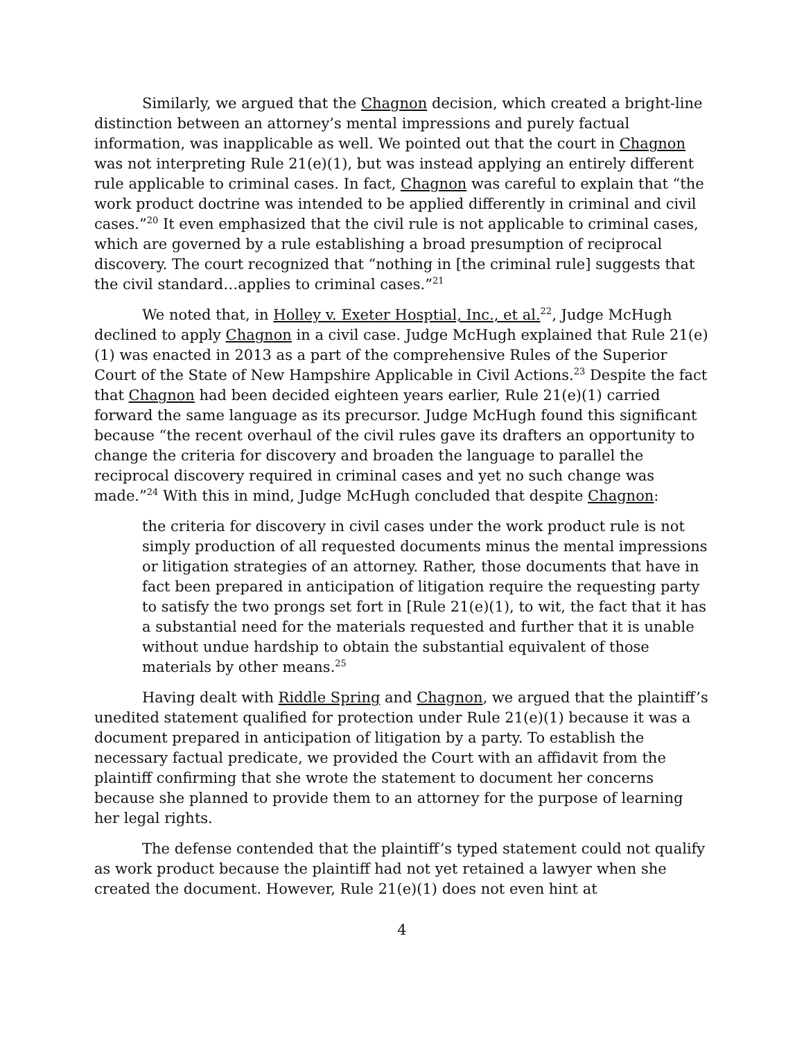Similarly, we argued that the Chagnon decision, which created a bright-line distinction between an attorney’s mental impressions and purely factual information, was inapplicable as well. We pointed out that the court in Chagnon was not interpreting Rule 21(e)(1), but was instead applying an entirely different rule applicable to criminal cases. In fact, Chagnon was careful to explain that “the work product doctrine was intended to be applied differently in criminal and civil cases.”<sup>20</sup> It even emphasized that the civil rule is not applicable to criminal cases, which are governed by a rule establishing a broad presumption of reciprocal discovery. The court recognized that “nothing in [the criminal rule] suggests that the civil standard…applies to criminal cases.”<sup>21</sup>
We noted that, in Holley v. Exeter Hosptial, Inc., et al.<sup>22</sup>, Judge McHugh declined to apply Chagnon in a civil case. Judge McHugh explained that Rule 21(e)(1) was enacted in 2013 as a part of the comprehensive Rules of the Superior Court of the State of New Hampshire Applicable in Civil Actions.<sup>23</sup> Despite the fact that Chagnon had been decided eighteen years earlier, Rule 21(e)(1) carried forward the same language as its precursor. Judge McHugh found this significant because “the recent overhaul of the civil rules gave its drafters an opportunity to change the criteria for discovery and broaden the language to parallel the reciprocal discovery required in criminal cases and yet no such change was made.”<sup>24</sup> With this in mind, Judge McHugh concluded that despite Chagnon:
the criteria for discovery in civil cases under the work product rule is not simply production of all requested documents minus the mental impressions or litigation strategies of an attorney. Rather, those documents that have in fact been prepared in anticipation of litigation require the requesting party to satisfy the two prongs set fort in [Rule 21(e)(1), to wit, the fact that it has a substantial need for the materials requested and further that it is unable without undue hardship to obtain the substantial equivalent of those materials by other means.<sup>25</sup>
Having dealt with Riddle Spring and Chagnon, we argued that the plaintiff’s unedited statement qualified for protection under Rule 21(e)(1) because it was a document prepared in anticipation of litigation by a party. To establish the necessary factual predicate, we provided the Court with an affidavit from the plaintiff confirming that she wrote the statement to document her concerns because she planned to provide them to an attorney for the purpose of learning her legal rights.
The defense contended that the plaintiff’s typed statement could not qualify as work product because the plaintiff had not yet retained a lawyer when she created the document. However, Rule 21(e)(1) does not even hint at
4